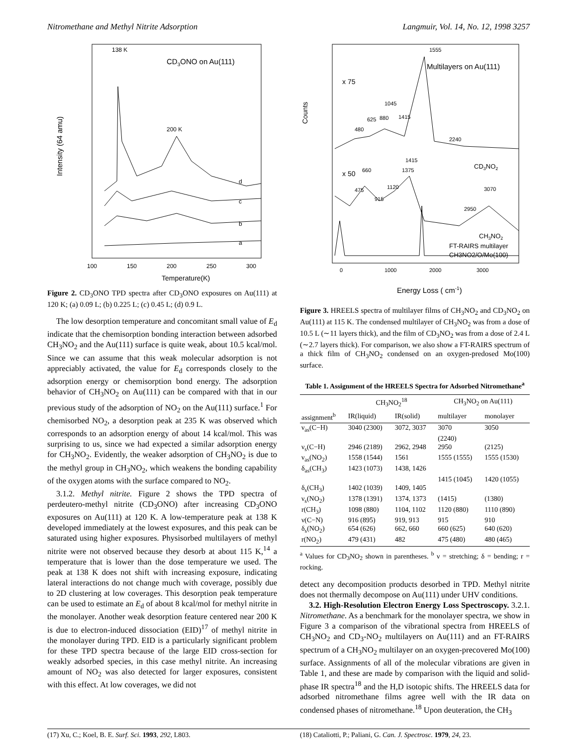Nitromethane and Methyl Nitrite Adsorption Langmuir, Vol. 14, No. 12, 1998 3257
138 K
CD3ONO on Au(111)
200 K
d
c
b
a
Intensity (64 amu)
100
150
200
250
300
Temperature(K)
Figure 2. CD<sub>3</sub>ONO TPD spectra after CD<sub>3</sub>ONO exposures on Au(111) at 120 K; (a) 0.09 L; (b) 0.225 L; (c) 0.45 L; (d) 0.9 L.
The low desorption temperature and concomitant small value of E<sub>d</sub> indicate that the chemisorption bonding interaction between adsorbed CH<sub>3</sub>NO<sub>2</sub> and the Au(111) surface is quite weak, about 10.5 kcal/mol. Since we can assume that this weak molecular adsorption is not appreciably activated, the value for E<sub>d</sub> corresponds closely to the adsorption energy or chemisorption bond energy. The adsorption behavior of CH<sub>3</sub>NO<sub>2</sub> on Au(111) can be compared with that in our previous study of the adsorption of NO<sub>2</sub> on the Au(111) surface.<sup>1</sup> For chemisorbed NO<sub>2</sub>, a desorption peak at 235 K was observed which corresponds to an adsorption energy of about 14 kcal/mol. This was surprising to us, since we had expected a similar adsorption energy for CH<sub>3</sub>NO<sub>2</sub>. Evidently, the weaker adsorption of CH<sub>3</sub>NO<sub>2</sub> is due to the methyl group in CH<sub>3</sub>NO<sub>2</sub>, which weakens the bonding capability of the oxygen atoms with the surface compared to NO<sub>2</sub>.
3.1.2. Methyl nitrite. Figure 2 shows the TPD spectra of perdeutero-methyl nitrite (CD<sub>3</sub>ONO) after increasing CD<sub>3</sub>ONO exposures on Au(111) at 120 K. A low-temperature peak at 138 K developed immediately at the lowest exposures, and this peak can be saturated using higher exposures. Physisorbed multilayers of methyl nitrite were not observed because they desorb at about 115 K,<sup>14</sup> a temperature that is lower than the dose temperature we used. The peak at 138 K does not shift with increasing exposure, indicating lateral interactions do not change much with coverage, possibly due to 2D clustering at low coverages. This desorption peak temperature can be used to estimate an E<sub>d</sub> of about 8 kcal/mol for methyl nitrite in the monolayer. Another weak desorption feature centered near 200 K is due to electron-induced dissociation (EID)<sup>17</sup> of methyl nitrite in the monolayer during TPD. EID is a particularly significant problem for these TPD spectra because of the large EID cross-section for weakly adsorbed species, in this case methyl nitrite. An increasing amount of NO<sub>2</sub> was also detected for larger exposures, consistent with this effect. At low coverages, we did not
1555
Multilayers on Au(111)
x 75
1045
625
880
1415
480
2240
CD3NO2
x 50
1415
1375
660
1120
475
915
3070
2950
CH3NO2
FT-RAIRS multilayer
CH3NO2/O/Mo(100)
Counts
0
1000
2000
3000
Energy Loss ( cm-1)
Figure 3. HREELS spectra of multilayer films of CH<sub>3</sub>NO<sub>2</sub> and CD<sub>3</sub>NO<sub>2</sub> on Au(111) at 115 K. The condensed multilayer of CH<sub>3</sub>NO<sub>2</sub> was from a dose of 10.5 L (∼11 layers thick), and the film of CD<sub>3</sub>NO<sub>2</sub> was from a dose of 2.4 L (∼2.7 layers thick). For comparison, we also show a FT-RAIRS spectrum of a thick film of CH<sub>3</sub>NO<sub>2</sub> condensed on an oxygen-predosed Mo(100) surface.
Table 1. Assignment of the HREELS Spectra for Adsorbed Nitromethane<sup>a</sup>
| | CH<sub>3</sub>NO<sub>2</sub><sup>18</sup> | | CH<sub>3</sub>NO<sub>2</sub> on Au(111) | |
| --- | --- | --- | --- | --- |
| assignment<sup>b</sup> | IR(liquid) | IR(solid) | multilayer | monolayer |
| ν<sub>as</sub>(C−H) | 3040 (2300) | 3072, 3037 | 3070 | 3050 |
| | | | (2240) | |
| ν<sub>s</sub>(C−H) | 2946 (2189) | 2962, 2948 | 2950 | (2125) |
| ν<sub>as</sub>(NO<sub>2</sub>) | 1558 (1544) | 1561 | 1555 (1555) | 1555 (1530) |
| δ<sub>as</sub>(CH<sub>3</sub>) | 1423 (1073) | 1438, 1426 | | |
| | | | 1415 (1045) | 1420 (1055) |
| δ<sub>s</sub>(CH<sub>3</sub>) | 1402 (1039) | 1409, 1405 | | |
| ν<sub>s</sub>(NO<sub>2</sub>) | 1378 (1391) | 1374, 1373 | (1415) | (1380) |
| r(CH<sub>3</sub>) | 1098 (880) | 1104, 1102 | 1120 (880) | 1110 (890) |
| ν(C−N) | 916 (895) | 919, 913 | 915 | 910 |
| δ<sub>s</sub>(NO<sub>2</sub>) | 654 (626) | 662, 660 | 660 (625) | 640 (620) |
| r(NO<sub>2</sub>) | 479 (431) | 482 | 475 (480) | 480 (465) |
<sup>a</sup> Values for CD<sub>3</sub>NO<sub>2</sub> shown in parentheses. <sup>b</sup> ν = stretching; δ = bending; r = rocking.
detect any decomposition products desorbed in TPD. Methyl nitrite does not thermally decompose on Au(111) under UHV conditions.
3.2. High-Resolution Electron Energy Loss Spectroscopy. 3.2.1. Nitromethane. As a benchmark for the monolayer spectra, we show in Figure 3 a comparison of the vibrational spectra from HREELS of CH<sub>3</sub>NO<sub>2</sub> and CD<sub>3</sub>-NO<sub>2</sub> multilayers on Au(111) and an FT-RAIRS spectrum of a CH<sub>3</sub>NO<sub>2</sub> multilayer on an oxygen-precovered Mo(100) surface. Assignments of all of the molecular vibrations are given in Table 1, and these are made by comparison with the liquid and solid-phase IR spectra<sup>18</sup> and the H,D isotopic shifts. The HREELS data for adsorbed nitromethane films agree well with the IR data on condensed phases of nitromethane.<sup>18</sup> Upon deuteration, the CH<sub>3</sub>
(17) Xu, C.; Koel, B. E. Surf. Sci. 1993, 292, L803. (18) Cataliotti, P.; Paliani, G. Can. J. Spectrosc. 1979, 24, 23.